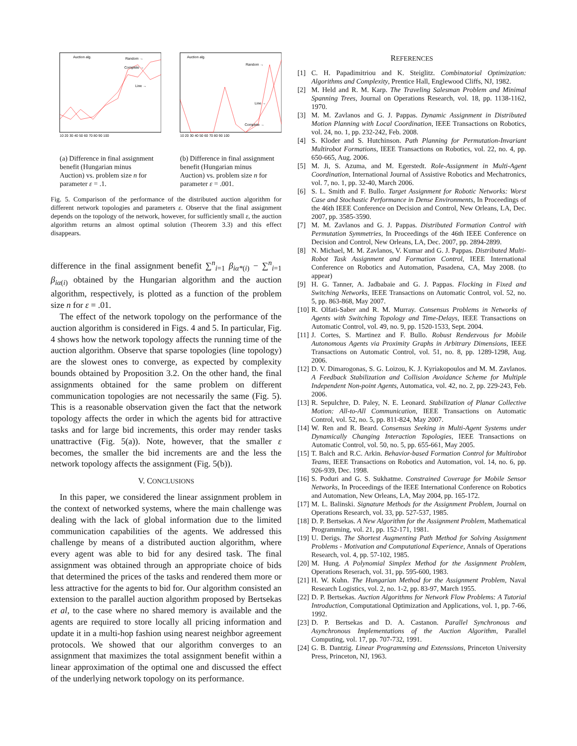Random →
Complete →
Line →
Auction alg.
10 20 30 40 50 60 70 80 90 100
(a) Difference in final assignment benefit (Hungarian minus Auction) vs. problem size n for parameter ε = .1.
Random →
Line →
Complete →
Auction alg.
10 20 30 40 50 60 70 80 90 100
(b) Difference in final assignment benefit (Hungarian minus Auction) vs. problem size n for parameter ε = .001.
Fig. 5. Comparison of the performance of the distributed auction algorithm for different network topologies and parameters ε. Observe that the final assignment depends on the topology of the network, however, for sufficiently small ε, the auction algorithm returns an almost optimal solution (Theorem 3.3) and this effect disappears.
difference in the final assignment benefit ∑<sup>n</sup><sub>i=1</sub> β<sub>iα*(i)</sub> − ∑<sup>n</sup><sub>i=1</sub> β<sub>iα(i)</sub> obtained by the Hungarian algorithm and the auction algorithm, respectively, is plotted as a function of the problem size n for ε = .01.
The effect of the network topology on the performance of the auction algorithm is considered in Figs. 4 and 5. In particular, Fig. 4 shows how the network topology affects the running time of the auction algorithm. Observe that sparse topologies (line topology) are the slowest ones to converge, as expected by complexity bounds obtained by Proposition 3.2. On the other hand, the final assignments obtained for the same problem on different communication topologies are not necessarily the same (Fig. 5). This is a reasonable observation given the fact that the network topology affects the order in which the agents bid for attractive tasks and for large bid increments, this order may render tasks unattractive (Fig. 5(a)). Note, however, that the smaller ε becomes, the smaller the bid increments are and the less the network topology affects the assignment (Fig. 5(b)).
V. CONCLUSIONS
In this paper, we considered the linear assignment problem in the context of networked systems, where the main challenge was dealing with the lack of global information due to the limited communication capabilities of the agents. We addressed this challenge by means of a distributed auction algorithm, where every agent was able to bid for any desired task. The final assignment was obtained through an appropriate choice of bids that determined the prices of the tasks and rendered them more or less attractive for the agents to bid for. Our algorithm consisted an extension to the parallel auction algorithm proposed by Bertsekas et al, to the case where no shared memory is available and the agents are required to store locally all pricing information and update it in a multi-hop fashion using nearest neighbor agreement protocols. We showed that our algorithm converges to an assignment that maximizes the total assignment benefit within a linear approximation of the optimal one and discussed the effect of the underlying network topology on its performance.
REFERENCES
[1] C. H. Papadimitriou and K. Steiglitz. Combinatorial Optimization: Algorithms and Complexity, Prentice Hall, Englewood Cliffs, NJ, 1982.
[2] M. Held and R. M. Karp. The Traveling Salesman Problem and Minimal Spanning Trees, Journal on Operations Research, vol. 18, pp. 1138-1162, 1970.
[3] M. M. Zavlanos and G. J. Pappas. Dynamic Assignment in Distributed Motion Planning with Local Coordination, IEEE Transactions on Robotics, vol. 24, no. 1, pp. 232-242, Feb. 2008.
[4] S. Kloder and S. Hutchinson. Path Planning for Permutation-Invariant Multirobot Formations, IEEE Transactions on Robotics, vol. 22, no. 4, pp. 650-665, Aug. 2006.
[5] M. Ji, S. Azuma, and M. Egerstedt. Role-Assignment in Multi-Agent Coordination, International Journal of Assistive Robotics and Mechatronics, vol. 7, no. 1, pp. 32-40, March 2006.
[6] S. L. Smith and F. Bullo. Target Assignment for Robotic Networks: Worst Case and Stochastic Performance in Dense Environments, In Proceedings of the 46th IEEE Conference on Decision and Control, New Orleans, LA, Dec. 2007, pp. 3585-3590.
[7] M. M. Zavlanos and G. J. Pappas. Distributed Formation Control with Permutation Symmetries, In Proceedings of the 46th IEEE Conference on Decision and Control, New Orleans, LA, Dec. 2007, pp. 2894-2899.
[8] N. Michael, M. M. Zavlanos, V. Kumar and G. J. Pappas. Distributed Multi-Robot Task Assignment and Formation Control, IEEE International Conference on Robotics and Automation, Pasadena, CA, May 2008. (to appear)
[9] H. G. Tanner, A. Jadbabaie and G. J. Pappas. Flocking in Fixed and Switching Networks, IEEE Transactions on Automatic Control, vol. 52, no. 5, pp. 863-868, May 2007.
[10] R. Olfati-Saber and R. M. Murray. Consensus Problems in Networks of Agents with Switching Topology and Time-Delays, IEEE Transactions on Automatic Control, vol. 49, no. 9, pp. 1520-1533, Sept. 2004.
[11] J. Cortes, S. Martinez and F. Bullo. Robust Rendezvous for Mobile Autonomous Agents via Proximity Graphs in Arbitrary Dimensions, IEEE Transactions on Automatic Control, vol. 51, no. 8, pp. 1289-1298, Aug. 2006.
[12] D. V. Dimarogonas, S. G. Loizou, K. J. Kyriakopoulos and M. M. Zavlanos. A Feedback Stabilization and Collision Avoidance Scheme for Multiple Independent Non-point Agents, Automatica, vol. 42, no. 2, pp. 229-243, Feb. 2006.
[13] R. Sepulchre, D. Paley, N. E. Leonard. Stabilization of Planar Collective Motion: All-to-All Communication, IEEE Transactions on Automatic Control, vol. 52, no. 5, pp. 811-824, May 2007.
[14] W. Ren and R. Beard. Consensus Seeking in Multi-Agent Systems under Dynamically Changing Interaction Topologies, IEEE Transactions on Automatic Control, vol. 50, no. 5, pp. 655-661, May 2005.
[15] T. Balch and R.C. Arkin. Behavior-based Formation Control for Multirobot Teams, IEEE Transactions on Robotics and Automation, vol. 14, no. 6, pp. 926-939, Dec. 1998.
[16] S. Poduri and G. S. Sukhatme. Constrained Coverage for Mobile Sensor Networks, In Proceedings of the IEEE International Conference on Robotics and Automation, New Orleans, LA, May 2004, pp. 165-172.
[17] M. L. Balinski. Signature Methods for the Assignment Problem, Journal on Operations Research, vol. 33, pp. 527-537, 1985.
[18] D. P. Bertsekas. A New Algorithm for the Assignment Problem, Mathematical Programming, vol. 21, pp. 152-171, 1981.
[19] U. Derigs. The Shortest Augmenting Path Method for Solving Assignment Problems - Motivation and Computational Experience, Annals of Operations Research, vol. 4, pp. 57-102, 1985.
[20] M. Hung. A Polynomial Simplex Method for the Assignment Problem, Operations Reserach, vol. 31, pp. 595-600, 1983.
[21] H. W. Kuhn. The Hungarian Method for the Assignment Problem, Naval Research Logistics, vol. 2, no. 1-2, pp. 83-97, March 1955.
[22] D. P. Bertsekas. Auction Algorithms for Network Flow Problems: A Tutorial Introduction, Computational Optimization and Applications, vol. 1, pp. 7-66, 1992.
[23] D. P. Bertsekas and D. A. Castanon. Parallel Synchronous and Asynchronous Implementations of the Auction Algorithm, Parallel Computing, vol. 17, pp. 707-732, 1991.
[24] G. B. Dantzig. Linear Programming and Extenssions, Princeton University Press, Princeton, NJ, 1963.